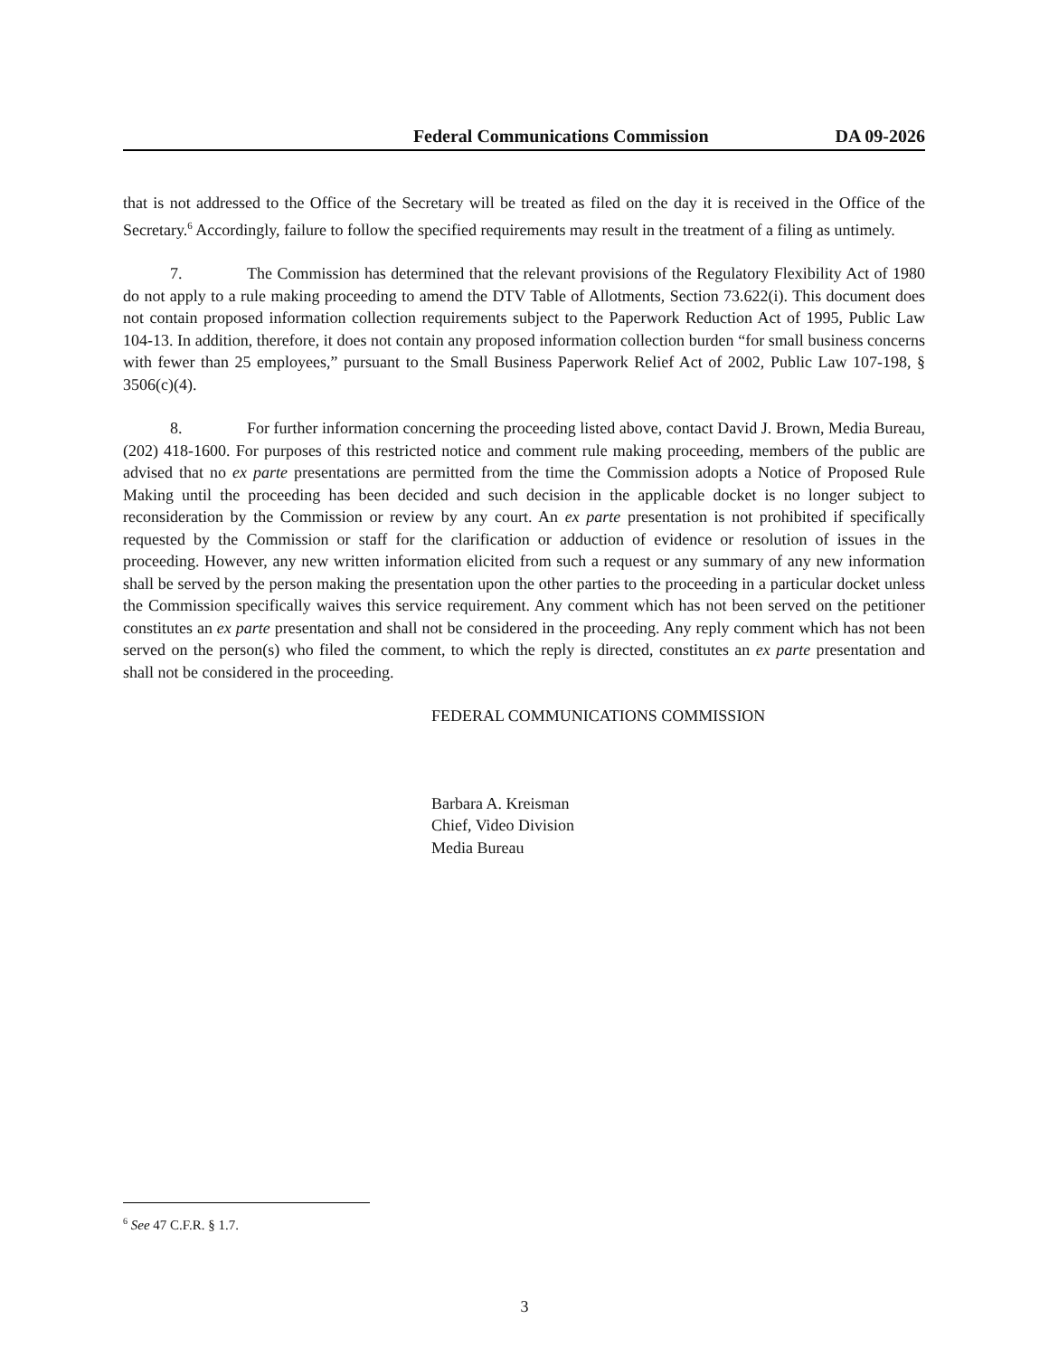Federal Communications Commission DA 09-2026
that is not addressed to the Office of the Secretary will be treated as filed on the day it is received in the Office of the Secretary.<sup>6</sup> Accordingly, failure to follow the specified requirements may result in the treatment of a filing as untimely.
7. The Commission has determined that the relevant provisions of the Regulatory Flexibility Act of 1980 do not apply to a rule making proceeding to amend the DTV Table of Allotments, Section 73.622(i). This document does not contain proposed information collection requirements subject to the Paperwork Reduction Act of 1995, Public Law 104-13. In addition, therefore, it does not contain any proposed information collection burden “for small business concerns with fewer than 25 employees,” pursuant to the Small Business Paperwork Relief Act of 2002, Public Law 107-198, § 3506(c)(4).
8. For further information concerning the proceeding listed above, contact David J. Brown, Media Bureau, (202) 418-1600. For purposes of this restricted notice and comment rule making proceeding, members of the public are advised that no ex parte presentations are permitted from the time the Commission adopts a Notice of Proposed Rule Making until the proceeding has been decided and such decision in the applicable docket is no longer subject to reconsideration by the Commission or review by any court. An ex parte presentation is not prohibited if specifically requested by the Commission or staff for the clarification or adduction of evidence or resolution of issues in the proceeding. However, any new written information elicited from such a request or any summary of any new information shall be served by the person making the presentation upon the other parties to the proceeding in a particular docket unless the Commission specifically waives this service requirement. Any comment which has not been served on the petitioner constitutes an ex parte presentation and shall not be considered in the proceeding. Any reply comment which has not been served on the person(s) who filed the comment, to which the reply is directed, constitutes an ex parte presentation and shall not be considered in the proceeding.
FEDERAL COMMUNICATIONS COMMISSION
Barbara A. Kreisman
Chief, Video Division
Media Bureau
<sup>6</sup> See 47 C.F.R. § 1.7.
3